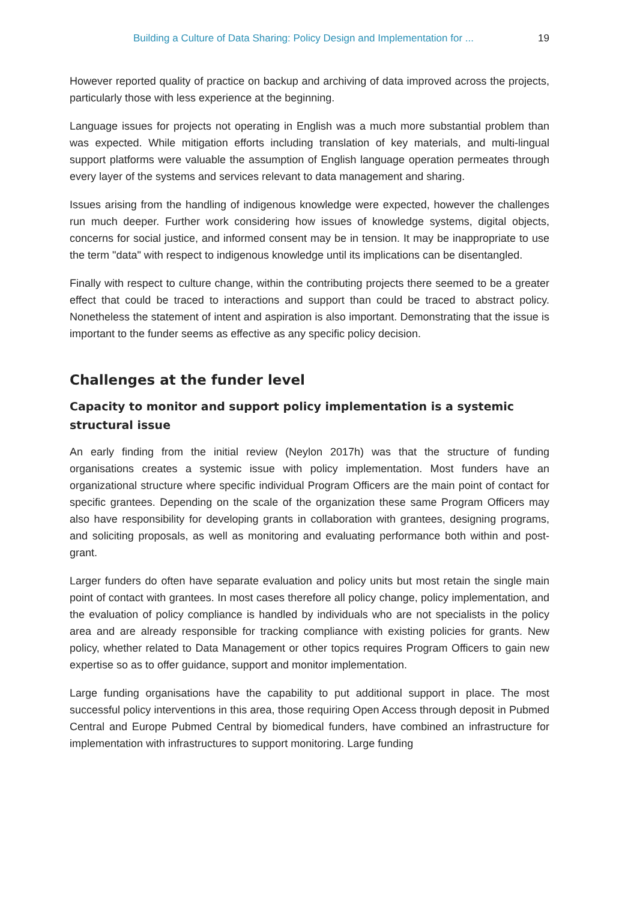Building a Culture of Data Sharing: Policy Design and Implementation for ... 19
However reported quality of practice on backup and archiving of data improved across the projects, particularly those with less experience at the beginning.
Language issues for projects not operating in English was a much more substantial problem than was expected. While mitigation efforts including translation of key materials, and multi-lingual support platforms were valuable the assumption of English language operation permeates through every layer of the systems and services relevant to data management and sharing.
Issues arising from the handling of indigenous knowledge were expected, however the challenges run much deeper. Further work considering how issues of knowledge systems, digital objects, concerns for social justice, and informed consent may be in tension. It may be inappropriate to use the term "data" with respect to indigenous knowledge until its implications can be disentangled.
Finally with respect to culture change, within the contributing projects there seemed to be a greater effect that could be traced to interactions and support than could be traced to abstract policy. Nonetheless the statement of intent and aspiration is also important. Demonstrating that the issue is important to the funder seems as effective as any specific policy decision.
Challenges at the funder level
Capacity to monitor and support policy implementation is a systemic structural issue
An early finding from the initial review (Neylon 2017h) was that the structure of funding organisations creates a systemic issue with policy implementation. Most funders have an organizational structure where specific individual Program Officers are the main point of contact for specific grantees. Depending on the scale of the organization these same Program Officers may also have responsibility for developing grants in collaboration with grantees, designing programs, and soliciting proposals, as well as monitoring and evaluating performance both within and post-grant.
Larger funders do often have separate evaluation and policy units but most retain the single main point of contact with grantees. In most cases therefore all policy change, policy implementation, and the evaluation of policy compliance is handled by individuals who are not specialists in the policy area and are already responsible for tracking compliance with existing policies for grants. New policy, whether related to Data Management or other topics requires Program Officers to gain new expertise so as to offer guidance, support and monitor implementation.
Large funding organisations have the capability to put additional support in place. The most successful policy interventions in this area, those requiring Open Access through deposit in Pubmed Central and Europe Pubmed Central by biomedical funders, have combined an infrastructure for implementation with infrastructures to support monitoring. Large funding